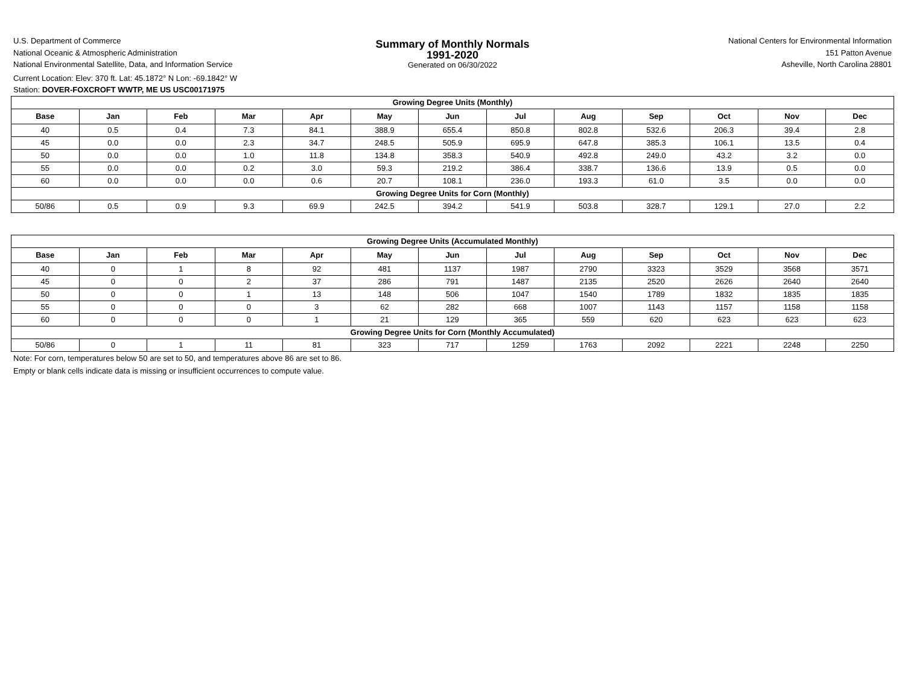U.S. Department of Commerce
National Oceanic & Atmospheric Administration
National Environmental Satellite, Data, and Information Service
Current Location: Elev: 370 ft. Lat: 45.1872° N Lon: -69.1842° W
Station: DOVER-FOXCROFT WWTP, ME US USC00171975
Summary of Monthly Normals
1991-2020
Generated on 06/30/2022
National Centers for Environmental Information
151 Patton Avenue
Asheville, North Carolina 28801
| Growing Degree Units (Monthly) | | | | | | | | | | | | |
| Base | Jan | Feb | Mar | Apr | May | Jun | Jul | Aug | Sep | Oct | Nov | Dec |
| 40 | 0.5 | 0.4 | 7.3 | 84.1 | 388.9 | 655.4 | 850.8 | 802.8 | 532.6 | 206.3 | 39.4 | 2.8 |
| 45 | 0.0 | 0.0 | 2.3 | 34.7 | 248.5 | 505.9 | 695.9 | 647.8 | 385.3 | 106.1 | 13.5 | 0.4 |
| 50 | 0.0 | 0.0 | 1.0 | 11.8 | 134.8 | 358.3 | 540.9 | 492.8 | 249.0 | 43.2 | 3.2 | 0.0 |
| 55 | 0.0 | 0.0 | 0.2 | 3.0 | 59.3 | 219.2 | 386.4 | 338.7 | 136.6 | 13.9 | 0.5 | 0.0 |
| 60 | 0.0 | 0.0 | 0.0 | 0.6 | 20.7 | 108.1 | 236.0 | 193.3 | 61.0 | 3.5 | 0.0 | 0.0 |
| Growing Degree Units for Corn (Monthly) | | | | | | | | | | | | |
| 50/86 | 0.5 | 0.9 | 9.3 | 69.9 | 242.5 | 394.2 | 541.9 | 503.8 | 328.7 | 129.1 | 27.0 | 2.2 |
| Growing Degree Units (Accumulated Monthly) | | | | | | | | | | | | |
| Base | Jan | Feb | Mar | Apr | May | Jun | Jul | Aug | Sep | Oct | Nov | Dec |
| 40 | 0 | 1 | 8 | 92 | 481 | 1137 | 1987 | 2790 | 3323 | 3529 | 3568 | 3571 |
| 45 | 0 | 0 | 2 | 37 | 286 | 791 | 1487 | 2135 | 2520 | 2626 | 2640 | 2640 |
| 50 | 0 | 0 | 1 | 13 | 148 | 506 | 1047 | 1540 | 1789 | 1832 | 1835 | 1835 |
| 55 | 0 | 0 | 0 | 3 | 62 | 282 | 668 | 1007 | 1143 | 1157 | 1158 | 1158 |
| 60 | 0 | 0 | 0 | 1 | 21 | 129 | 365 | 559 | 620 | 623 | 623 | 623 |
| Growing Degree Units for Corn (Monthly Accumulated) | | | | | | | | | | | | |
| 50/86 | 0 | 1 | 11 | 81 | 323 | 717 | 1259 | 1763 | 2092 | 2221 | 2248 | 2250 |
Note: For corn, temperatures below 50 are set to 50, and temperatures above 86 are set to 86.
Empty or blank cells indicate data is missing or insufficient occurrences to compute value.